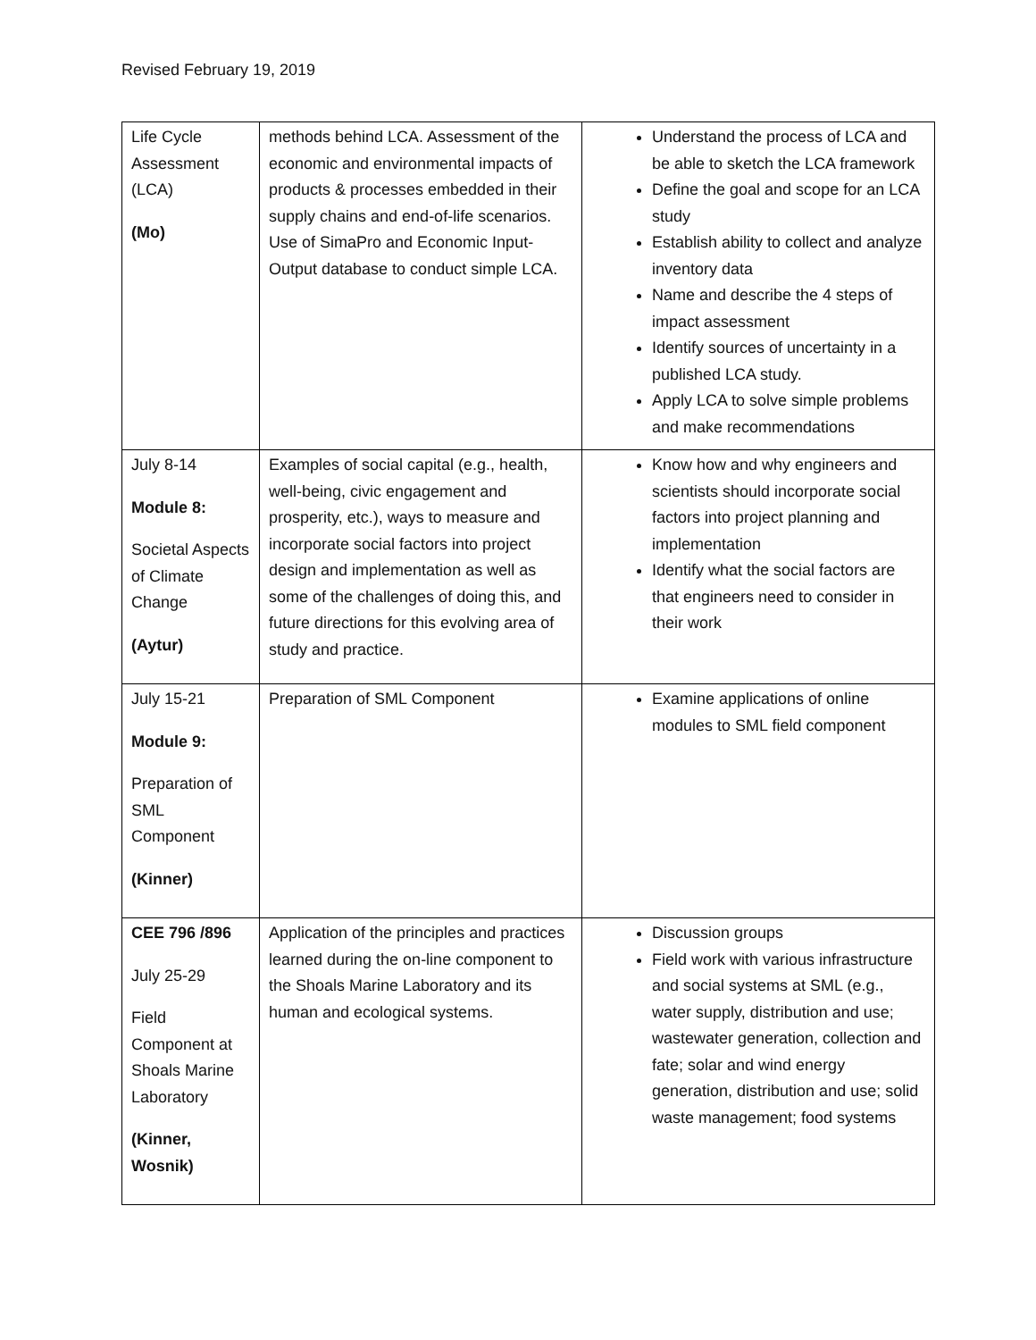Revised February 19, 2019
| Life Cycle Assessment (LCA) (Mo) | methods behind LCA. Assessment of the economic and environmental impacts of products & processes embedded in their supply chains and end-of-life scenarios. Use of SimaPro and Economic Input-Output database to conduct simple LCA. | Understand the process of LCA and be able to sketch the LCA framework Define the goal and scope for an LCA study Establish ability to collect and analyze inventory data Name and describe the 4 steps of impact assessment Identify sources of uncertainty in a published LCA study. Apply LCA to solve simple problems and make recommendations |
| July 8-14 Module 8: Societal Aspects of Climate Change (Aytur) | Examples of social capital (e.g., health, well-being, civic engagement and prosperity, etc.), ways to measure and incorporate social factors into project design and implementation as well as some of the challenges of doing this, and future directions for this evolving area of study and practice. | Know how and why engineers and scientists should incorporate social factors into project planning and implementation Identify what the social factors are that engineers need to consider in their work |
| July 15-21 Module 9: Preparation of SML Component (Kinner) | Preparation of SML Component | Examine applications of online modules to SML field component |
| CEE 796 /896 July 25-29 Field Component at Shoals Marine Laboratory (Kinner, Wosnik) | Application of the principles and practices learned during the on-line component to the Shoals Marine Laboratory and its human and ecological systems. | Discussion groups Field work with various infrastructure and social systems at SML (e.g., water supply, distribution and use; wastewater generation, collection and fate; solar and wind energy generation, distribution and use; solid waste management; food systems |